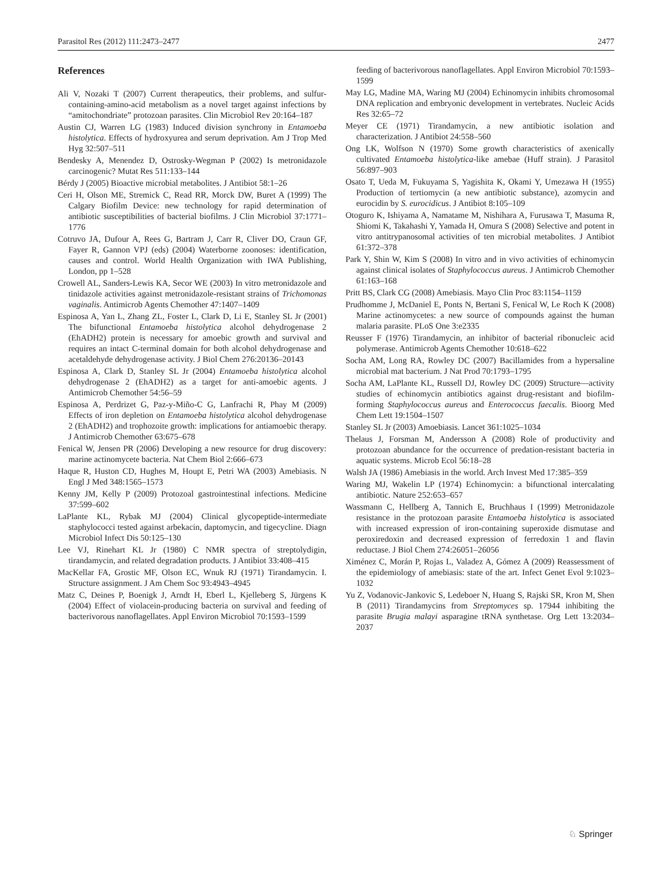Parasitol Res (2012) 111:2473–2477 2477
References
Ali V, Nozaki T (2007) Current therapeutics, their problems, and sulfur-containing-amino-acid metabolism as a novel target against infections by “amitochondriate” protozoan parasites. Clin Microbiol Rev 20:164–187
Austin CJ, Warren LG (1983) Induced division synchrony in Entamoeba histolytica. Effects of hydroxyurea and serum deprivation. Am J Trop Med Hyg 32:507–511
Bendesky A, Menendez D, Ostrosky-Wegman P (2002) Is metronidazole carcinogenic? Mutat Res 511:133–144
Bérdy J (2005) Bioactive microbial metabolites. J Antibiot 58:1–26
Ceri H, Olson ME, Stremick C, Read RR, Morck DW, Buret A (1999) The Calgary Biofilm Device: new technology for rapid determination of antibiotic susceptibilities of bacterial biofilms. J Clin Microbiol 37:1771–1776
Cotruvo JA, Dufour A, Rees G, Bartram J, Carr R, Cliver DO, Craun GF, Fayer R, Gannon VPJ (eds) (2004) Waterborne zoonoses: identification, causes and control. World Health Organization with IWA Publishing, London, pp 1–528
Crowell AL, Sanders-Lewis KA, Secor WE (2003) In vitro metronidazole and tinidazole activities against metronidazole-resistant strains of Trichomonas vaginalis. Antimicrob Agents Chemother 47:1407–1409
Espinosa A, Yan L, Zhang ZL, Foster L, Clark D, Li E, Stanley SL Jr (2001) The bifunctional Entamoeba histolytica alcohol dehydrogenase 2 (EhADH2) protein is necessary for amoebic growth and survival and requires an intact C-terminal domain for both alcohol dehydrogenase and acetaldehyde dehydrogenase activity. J Biol Chem 276:20136–20143
Espinosa A, Clark D, Stanley SL Jr (2004) Entamoeba histolytica alcohol dehydrogenase 2 (EhADH2) as a target for anti-amoebic agents. J Antimicrob Chemother 54:56–59
Espinosa A, Perdrizet G, Paz-y-Miño-C G, Lanfrachi R, Phay M (2009) Effects of iron depletion on Entamoeba histolytica alcohol dehydrogenase 2 (EhADH2) and trophozoite growth: implications for antiamoebic therapy. J Antimicrob Chemother 63:675–678
Fenical W, Jensen PR (2006) Developing a new resource for drug discovery: marine actinomycete bacteria. Nat Chem Biol 2:666–673
Haque R, Huston CD, Hughes M, Houpt E, Petri WA (2003) Amebiasis. N Engl J Med 348:1565–1573
Kenny JM, Kelly P (2009) Protozoal gastrointestinal infections. Medicine 37:599–602
LaPlante KL, Rybak MJ (2004) Clinical glycopeptide-intermediate staphylococci tested against arbekacin, daptomycin, and tigecycline. Diagn Microbiol Infect Dis 50:125–130
Lee VJ, Rinehart KL Jr (1980) C NMR spectra of streptolydigin, tirandamycin, and related degradation products. J Antibiot 33:408–415
MacKellar FA, Grostic MF, Olson EC, Wnuk RJ (1971) Tirandamycin. I. Structure assignment. J Am Chem Soc 93:4943–4945
Matz C, Deines P, Boenigk J, Arndt H, Eberl L, Kjelleberg S, Jürgens K (2004) Effect of violacein-producing bacteria on survival and feeding of bacterivorous nanoflagellates. Appl Environ Microbiol 70:1593–1599
feeding of bacterivorous nanoflagellates. Appl Environ Microbiol 70:1593–1599
May LG, Madine MA, Waring MJ (2004) Echinomycin inhibits chromosomal DNA replication and embryonic development in vertebrates. Nucleic Acids Res 32:65–72
Meyer CE (1971) Tirandamycin, a new antibiotic isolation and characterization. J Antibiot 24:558–560
Ong LK, Wolfson N (1970) Some growth characteristics of axenically cultivated Entamoeba histolytica-like amebae (Huff strain). J Parasitol 56:897–903
Osato T, Ueda M, Fukuyama S, Yagishita K, Okami Y, Umezawa H (1955) Production of tertiomycin (a new antibiotic substance), azomycin and eurocidin by S. eurocidicus. J Antibiot 8:105–109
Otoguro K, Ishiyama A, Namatame M, Nishihara A, Furusawa T, Masuma R, Shiomi K, Takahashi Y, Yamada H, Omura S (2008) Selective and potent in vitro antitrypanosomal activities of ten microbial metabolites. J Antibiot 61:372–378
Park Y, Shin W, Kim S (2008) In vitro and in vivo activities of echinomycin against clinical isolates of Staphylococcus aureus. J Antimicrob Chemother 61:163–168
Pritt BS, Clark CG (2008) Amebiasis. Mayo Clin Proc 83:1154–1159
Prudhomme J, McDaniel E, Ponts N, Bertani S, Fenical W, Le Roch K (2008) Marine actinomycetes: a new source of compounds against the human malaria parasite. PLoS One 3:e2335
Reusser F (1976) Tirandamycin, an inhibitor of bacterial ribonucleic acid polymerase. Antimicrob Agents Chemother 10:618–622
Socha AM, Long RA, Rowley DC (2007) Bacillamides from a hypersaline microbial mat bacterium. J Nat Prod 70:1793–1795
Socha AM, LaPlante KL, Russell DJ, Rowley DC (2009) Structure—activity studies of echinomycin antibiotics against drug-resistant and biofilm-forming Staphylococcus aureus and Enterococcus faecalis. Bioorg Med Chem Lett 19:1504–1507
Stanley SL Jr (2003) Amoebiasis. Lancet 361:1025–1034
Thelaus J, Forsman M, Andersson A (2008) Role of productivity and protozoan abundance for the occurrence of predation-resistant bacteria in aquatic systems. Microb Ecol 56:18–28
Walsh JA (1986) Amebiasis in the world. Arch Invest Med 17:385–359
Waring MJ, Wakelin LP (1974) Echinomycin: a bifunctional intercalating antibiotic. Nature 252:653–657
Wassmann C, Hellberg A, Tannich E, Bruchhaus I (1999) Metronidazole resistance in the protozoan parasite Entamoeba histolytica is associated with increased expression of iron-containing superoxide dismutase and peroxiredoxin and decreased expression of ferredoxin 1 and flavin reductase. J Biol Chem 274:26051–26056
Ximénez C, Morán P, Rojas L, Valadez A, Gómez A (2009) Reassessment of the epidemiology of amebiasis: state of the art. Infect Genet Evol 9:1023–1032
Yu Z, Vodanovic-Jankovic S, Ledeboer N, Huang S, Rajski SR, Kron M, Shen B (2011) Tirandamycins from Streptomyces sp. 17944 inhibiting the parasite Brugia malayi asparagine tRNA synthetase. Org Lett 13:2034–2037
♘ Springer